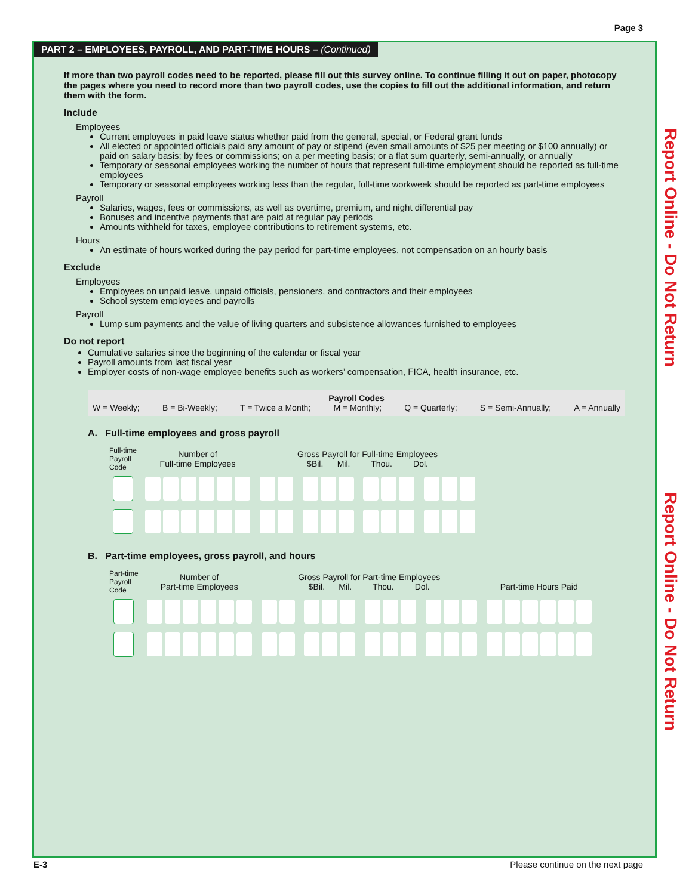Page 3
PART 2 – EMPLOYEES, PAYROLL, AND PART-TIME HOURS – (Continued)
If more than two payroll codes need to be reported, please fill out this survey online. To continue filling it out on paper, photocopy the pages where you need to record more than two payroll codes, use the copies to fill out the additional information, and return them with the form.
Include
Employees
Current employees in paid leave status whether paid from the general, special, or Federal grant funds
All elected or appointed officials paid any amount of pay or stipend (even small amounts of $25 per meeting or $100 annually) or paid on salary basis; by fees or commissions; on a per meeting basis; or a flat sum quarterly, semi-annually, or annually
Temporary or seasonal employees working the number of hours that represent full-time employment should be reported as full-time employees
Temporary or seasonal employees working less than the regular, full-time workweek should be reported as part-time employees
Payroll
Salaries, wages, fees or commissions, as well as overtime, premium, and night differential pay
Bonuses and incentive payments that are paid at regular pay periods
Amounts withheld for taxes, employee contributions to retirement systems, etc.
Hours
An estimate of hours worked during the pay period for part-time employees, not compensation on an hourly basis
Exclude
Employees
Employees on unpaid leave, unpaid officials, pensioners, and contractors and their employees
School system employees and payrolls
Payroll
Lump sum payments and the value of living quarters and subsistence allowances furnished to employees
Do not report
Cumulative salaries since the beginning of the calendar or fiscal year
Payroll amounts from last fiscal year
Employer costs of non-wage employee benefits such as workers’ compensation, FICA, health insurance, etc.
Payroll Codes
W = Weekly; B = Bi-Weekly; T = Twice a Month; M = Monthly; Q = Quarterly; S = Semi-Annually; A = Annually
A. Full-time employees and gross payroll
| Full-time Payroll Code | Number of Full-time Employees | Gross Payroll for Full-time Employees $Bil. Mil. Thou. Dol. |
| --- | --- | --- |
B. Part-time employees, gross payroll, and hours
| Part-time Payroll Code | Number of Part-time Employees | Gross Payroll for Part-time Employees $Bil. Mil. Thou. Dol. | Part-time Hours Paid |
| --- | --- | --- | --- |
Report Online - Do Not Return
Report Online - Do Not Return
E-3 Please continue on the next page